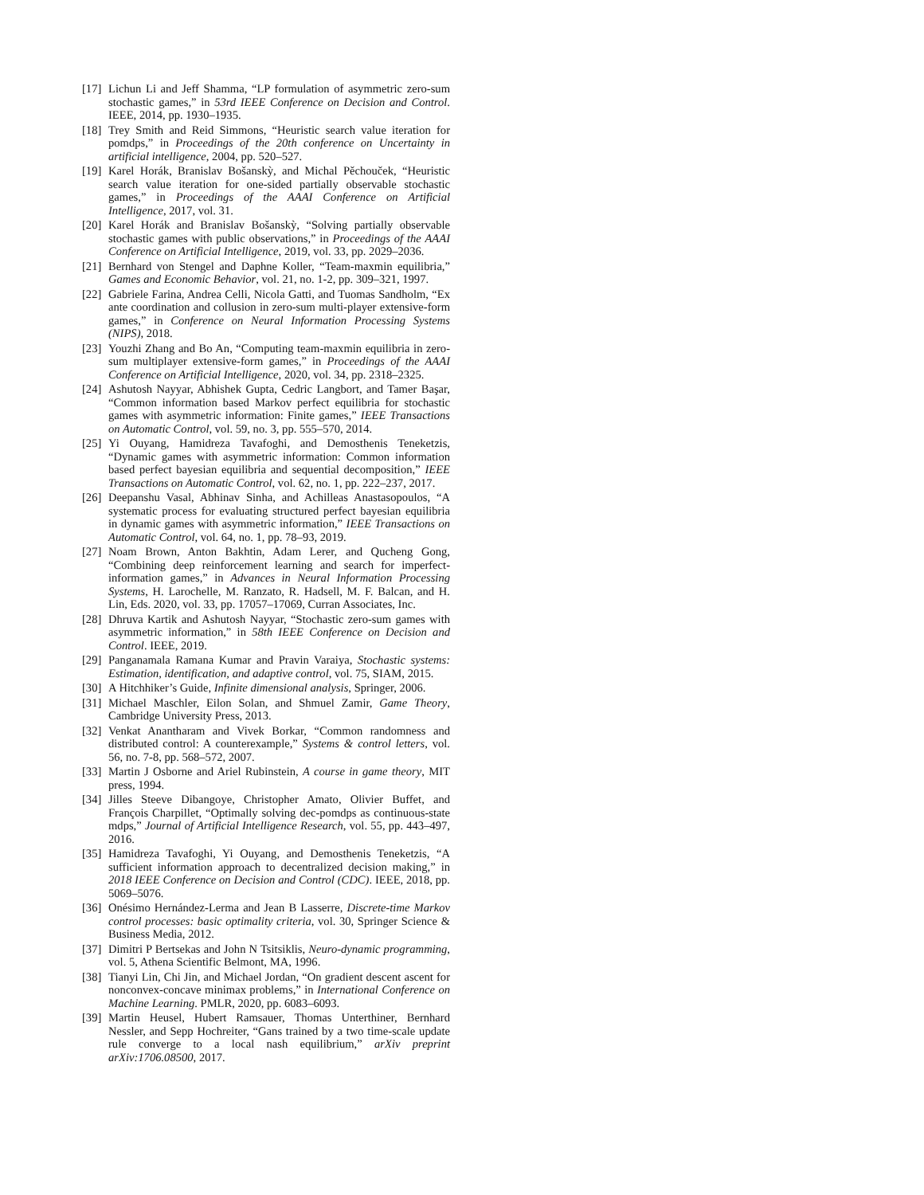[17] Lichun Li and Jeff Shamma, “LP formulation of asymmetric zero-sum stochastic games,” in 53rd IEEE Conference on Decision and Control. IEEE, 2014, pp. 1930–1935.
[18] Trey Smith and Reid Simmons, “Heuristic search value iteration for pomdps,” in Proceedings of the 20th conference on Uncertainty in artificial intelligence, 2004, pp. 520–527.
[19] Karel Horák, Branislav Bošanskỳ, and Michal Pěchouček, “Heuristic search value iteration for one-sided partially observable stochastic games,” in Proceedings of the AAAI Conference on Artificial Intelligence, 2017, vol. 31.
[20] Karel Horák and Branislav Bošanskỳ, “Solving partially observable stochastic games with public observations,” in Proceedings of the AAAI Conference on Artificial Intelligence, 2019, vol. 33, pp. 2029–2036.
[21] Bernhard von Stengel and Daphne Koller, “Team-maxmin equilibria,” Games and Economic Behavior, vol. 21, no. 1-2, pp. 309–321, 1997.
[22] Gabriele Farina, Andrea Celli, Nicola Gatti, and Tuomas Sandholm, “Ex ante coordination and collusion in zero-sum multi-player extensive-form games,” in Conference on Neural Information Processing Systems (NIPS), 2018.
[23] Youzhi Zhang and Bo An, “Computing team-maxmin equilibria in zero-sum multiplayer extensive-form games,” in Proceedings of the AAAI Conference on Artificial Intelligence, 2020, vol. 34, pp. 2318–2325.
[24] Ashutosh Nayyar, Abhishek Gupta, Cedric Langbort, and Tamer Başar, “Common information based Markov perfect equilibria for stochastic games with asymmetric information: Finite games,” IEEE Transactions on Automatic Control, vol. 59, no. 3, pp. 555–570, 2014.
[25] Yi Ouyang, Hamidreza Tavafoghi, and Demosthenis Teneketzis, “Dynamic games with asymmetric information: Common information based perfect bayesian equilibria and sequential decomposition,” IEEE Transactions on Automatic Control, vol. 62, no. 1, pp. 222–237, 2017.
[26] Deepanshu Vasal, Abhinav Sinha, and Achilleas Anastasopoulos, “A systematic process for evaluating structured perfect bayesian equilibria in dynamic games with asymmetric information,” IEEE Transactions on Automatic Control, vol. 64, no. 1, pp. 78–93, 2019.
[27] Noam Brown, Anton Bakhtin, Adam Lerer, and Qucheng Gong, “Combining deep reinforcement learning and search for imperfect-information games,” in Advances in Neural Information Processing Systems, H. Larochelle, M. Ranzato, R. Hadsell, M. F. Balcan, and H. Lin, Eds. 2020, vol. 33, pp. 17057–17069, Curran Associates, Inc.
[28] Dhruva Kartik and Ashutosh Nayyar, “Stochastic zero-sum games with asymmetric information,” in 58th IEEE Conference on Decision and Control. IEEE, 2019.
[29] Panganamala Ramana Kumar and Pravin Varaiya, Stochastic systems: Estimation, identification, and adaptive control, vol. 75, SIAM, 2015.
[30] A Hitchhiker’s Guide, Infinite dimensional analysis, Springer, 2006.
[31] Michael Maschler, Eilon Solan, and Shmuel Zamir, Game Theory, Cambridge University Press, 2013.
[32] Venkat Anantharam and Vivek Borkar, “Common randomness and distributed control: A counterexample,” Systems & control letters, vol. 56, no. 7-8, pp. 568–572, 2007.
[33] Martin J Osborne and Ariel Rubinstein, A course in game theory, MIT press, 1994.
[34] Jilles Steeve Dibangoye, Christopher Amato, Olivier Buffet, and François Charpillet, “Optimally solving dec-pomdps as continuous-state mdps,” Journal of Artificial Intelligence Research, vol. 55, pp. 443–497, 2016.
[35] Hamidreza Tavafoghi, Yi Ouyang, and Demosthenis Teneketzis, “A sufficient information approach to decentralized decision making,” in 2018 IEEE Conference on Decision and Control (CDC). IEEE, 2018, pp. 5069–5076.
[36] Onésimo Hernández-Lerma and Jean B Lasserre, Discrete-time Markov control processes: basic optimality criteria, vol. 30, Springer Science & Business Media, 2012.
[37] Dimitri P Bertsekas and John N Tsitsiklis, Neuro-dynamic programming, vol. 5, Athena Scientific Belmont, MA, 1996.
[38] Tianyi Lin, Chi Jin, and Michael Jordan, “On gradient descent ascent for nonconvex-concave minimax problems,” in International Conference on Machine Learning. PMLR, 2020, pp. 6083–6093.
[39] Martin Heusel, Hubert Ramsauer, Thomas Unterthiner, Bernhard Nessler, and Sepp Hochreiter, “Gans trained by a two time-scale update rule converge to a local nash equilibrium,” arXiv preprint arXiv:1706.08500, 2017.